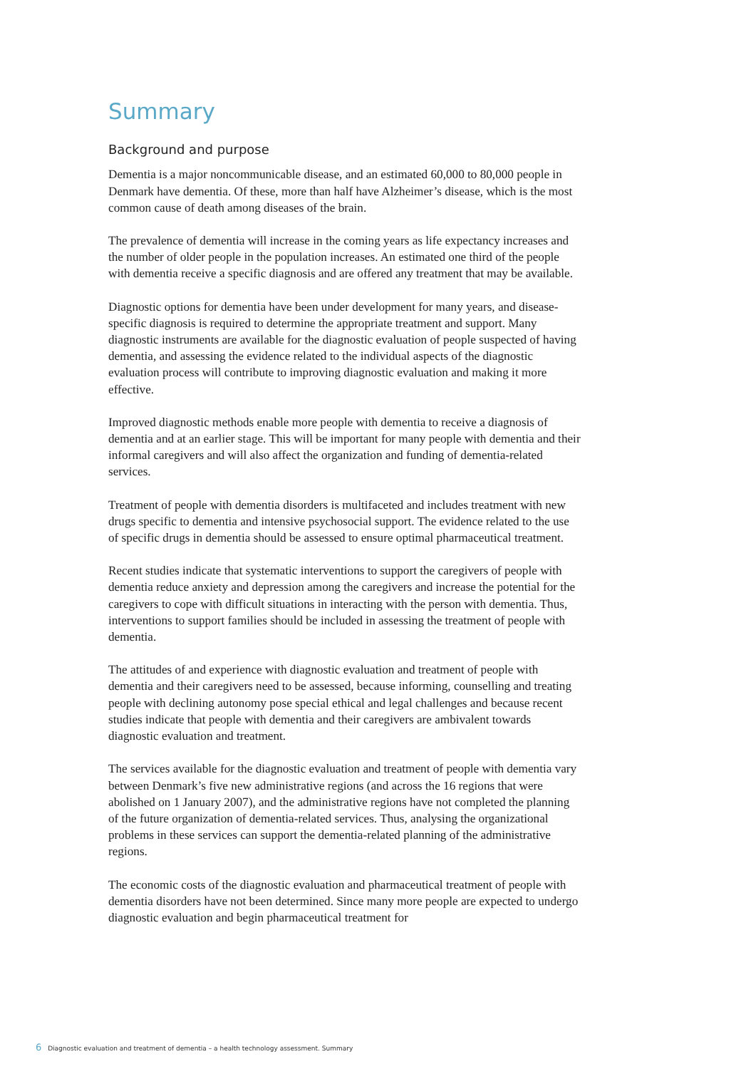Summary
Background and purpose
Dementia is a major noncommunicable disease, and an estimated 60,000 to 80,000 people in Denmark have dementia. Of these, more than half have Alzheimer’s disease, which is the most common cause of death among diseases of the brain.
The prevalence of dementia will increase in the coming years as life expectancy increases and the number of older people in the population increases. An estimated one third of the people with dementia receive a specific diagnosis and are offered any treatment that may be available.
Diagnostic options for dementia have been under development for many years, and disease-specific diagnosis is required to determine the appropriate treatment and support. Many diagnostic instruments are available for the diagnostic evaluation of people suspected of having dementia, and assessing the evidence related to the individual aspects of the diagnostic evaluation process will contribute to improving diagnostic evaluation and making it more effective.
Improved diagnostic methods enable more people with dementia to receive a diagnosis of dementia and at an earlier stage. This will be important for many people with dementia and their informal caregivers and will also affect the organization and funding of dementia-related services.
Treatment of people with dementia disorders is multifaceted and includes treatment with new drugs specific to dementia and intensive psychosocial support. The evidence related to the use of specific drugs in dementia should be assessed to ensure optimal pharmaceutical treatment.
Recent studies indicate that systematic interventions to support the caregivers of people with dementia reduce anxiety and depression among the caregivers and increase the potential for the caregivers to cope with difficult situations in interacting with the person with dementia. Thus, interventions to support families should be included in assessing the treatment of people with dementia.
The attitudes of and experience with diagnostic evaluation and treatment of people with dementia and their caregivers need to be assessed, because informing, counselling and treating people with declining autonomy pose special ethical and legal challenges and because recent studies indicate that people with dementia and their caregivers are ambivalent towards diagnostic evaluation and treatment.
The services available for the diagnostic evaluation and treatment of people with dementia vary between Denmark’s five new administrative regions (and across the 16 regions that were abolished on 1 January 2007), and the administrative regions have not completed the planning of the future organization of dementia-related services. Thus, analysing the organizational problems in these services can support the dementia-related planning of the administrative regions.
The economic costs of the diagnostic evaluation and pharmaceutical treatment of people with dementia disorders have not been determined. Since many more people are expected to undergo diagnostic evaluation and begin pharmaceutical treatment for
6 Diagnostic evaluation and treatment of dementia – a health technology assessment. Summary